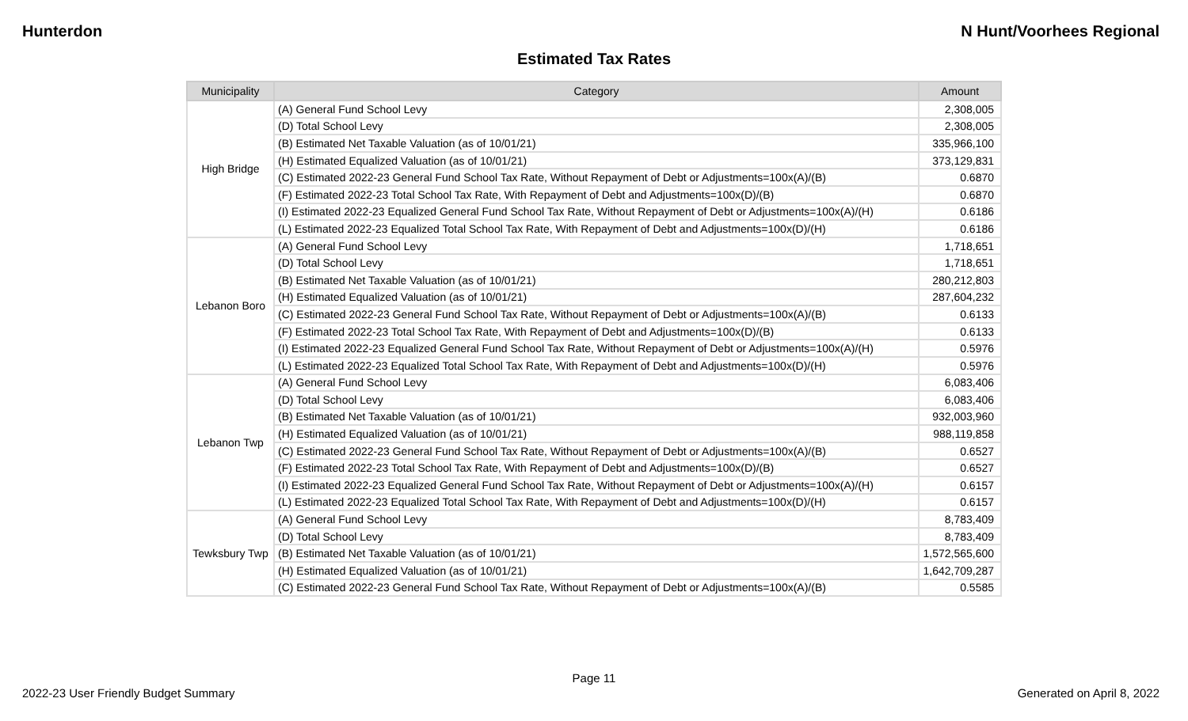Hunterdon N Hunt/Voorhees Regional
Estimated Tax Rates
| Municipality | Category | Amount |
| --- | --- | --- |
| High Bridge | (A) General Fund School Levy | 2,308,005 |
| | (D) Total School Levy | 2,308,005 |
| | (B) Estimated Net Taxable Valuation (as of 10/01/21) | 335,966,100 |
| | (H) Estimated Equalized Valuation (as of 10/01/21) | 373,129,831 |
| | (C) Estimated 2022-23 General Fund School Tax Rate, Without Repayment of Debt or Adjustments=100x(A)/(B) | 0.6870 |
| | (F) Estimated 2022-23 Total School Tax Rate, With Repayment of Debt and Adjustments=100x(D)/(B) | 0.6870 |
| | (I) Estimated 2022-23 Equalized General Fund School Tax Rate, Without Repayment of Debt or Adjustments=100x(A)/(H) | 0.6186 |
| | (L) Estimated 2022-23 Equalized Total School Tax Rate, With Repayment of Debt and Adjustments=100x(D)/(H) | 0.6186 |
| Lebanon Boro | (A) General Fund School Levy | 1,718,651 |
| | (D) Total School Levy | 1,718,651 |
| | (B) Estimated Net Taxable Valuation (as of 10/01/21) | 280,212,803 |
| | (H) Estimated Equalized Valuation (as of 10/01/21) | 287,604,232 |
| | (C) Estimated 2022-23 General Fund School Tax Rate, Without Repayment of Debt or Adjustments=100x(A)/(B) | 0.6133 |
| | (F) Estimated 2022-23 Total School Tax Rate, With Repayment of Debt and Adjustments=100x(D)/(B) | 0.6133 |
| | (I) Estimated 2022-23 Equalized General Fund School Tax Rate, Without Repayment of Debt or Adjustments=100x(A)/(H) | 0.5976 |
| | (L) Estimated 2022-23 Equalized Total School Tax Rate, With Repayment of Debt and Adjustments=100x(D)/(H) | 0.5976 |
| Lebanon Twp | (A) General Fund School Levy | 6,083,406 |
| | (D) Total School Levy | 6,083,406 |
| | (B) Estimated Net Taxable Valuation (as of 10/01/21) | 932,003,960 |
| | (H) Estimated Equalized Valuation (as of 10/01/21) | 988,119,858 |
| | (C) Estimated 2022-23 General Fund School Tax Rate, Without Repayment of Debt or Adjustments=100x(A)/(B) | 0.6527 |
| | (F) Estimated 2022-23 Total School Tax Rate, With Repayment of Debt and Adjustments=100x(D)/(B) | 0.6527 |
| | (I) Estimated 2022-23 Equalized General Fund School Tax Rate, Without Repayment of Debt or Adjustments=100x(A)/(H) | 0.6157 |
| | (L) Estimated 2022-23 Equalized Total School Tax Rate, With Repayment of Debt and Adjustments=100x(D)/(H) | 0.6157 |
| Tewksbury Twp | (A) General Fund School Levy | 8,783,409 |
| | (D) Total School Levy | 8,783,409 |
| | (B) Estimated Net Taxable Valuation (as of 10/01/21) | 1,572,565,600 |
| | (H) Estimated Equalized Valuation (as of 10/01/21) | 1,642,709,287 |
| | (C) Estimated 2022-23 General Fund School Tax Rate, Without Repayment of Debt or Adjustments=100x(A)/(B) | 0.5585 |
Page 11
2022-23 User Friendly Budget Summary Generated on April 8, 2022